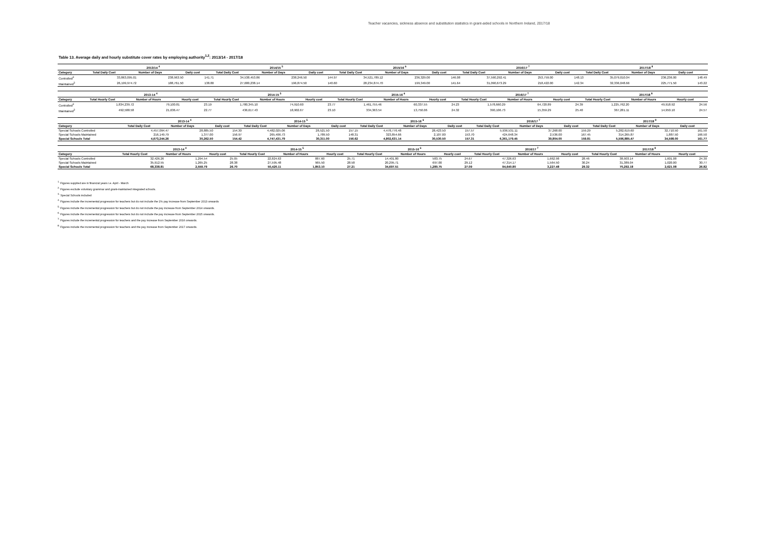Teacher vacancies, sickness absence and substitution statistics in grant-aided schools in Northern Ireland, 2017/18
Table 13. Average daily and hourly substitute cover rates by employing authority<sup>1,2</sup>: 2013/14 - 2017/18
| | 2013/14 <sup>4</sup> | | | 2014/15 <sup>5</sup> | | | 2015/16 <sup>6</sup> | | | 2016/17 <sup>7</sup> | | | 2017/18 <sup>8</sup> | | |
| --- | --- | --- | --- | --- | --- | --- | --- | --- | --- | --- | --- | --- | --- | --- | --- |
| Category | Total Daily Cost | Number of Days | Daily cost | Total Daily Cost | Number of Days | Daily cost | Total Daily Cost | Number of Days | Daily cost | Total Daily Cost | Number of Days | Daily cost | Total Daily Cost | Number of Days | Daily cost |
| Controlled<sup>3</sup> | 33,863,095.01 | 238,963.50 | 141.71 | 34,538,453.86 | 238,246.50 | 144.97 | 34,521,789.12 | 236,329.00 | 146.08 | 37,590,292.41 | 253,759.00 | 148.13 | 35,079,010.04 | 236,236.00 | 148.49 |
| Maintained<sup>3</sup> | 26,199,974.72 | 188,761.50 | 138.80 | 27,680,238.14 | 196,874.50 | 140.60 | 28,234,874.70 | 199,349.00 | 141.64 | 31,090,673.29 | 218,422.00 | 142.34 | 32,336,048.66 | 225,771.50 | 143.22 |
| | 2013-14 <sup>4</sup> | | | 2014-15 <sup>5</sup> | | | 2015-16 <sup>6</sup> | | | 2016/17 <sup>7</sup> | | | 2017/18 <sup>8</sup> | | |
| --- | --- | --- | --- | --- | --- | --- | --- | --- | --- | --- | --- | --- | --- | --- | --- |
| Category | Total Hourly Cost | Number of Hours | Hourly cost | Total Hourly Cost | Number of Hours | Hourly cost | Total Hourly Cost | Number of Hours | Hourly cost | Total Hourly Cost | Number of Hours | Hourly cost | Total Hourly Cost | Number of Hours | Hourly cost |
| Controlled<sup>3</sup> | 1,834,239.72 | 79,100.81 | 23.19 | 1,780,345.10 | 74,910.60 | 23.77 | 1,461,755.46 | 60,337.55 | 24.23 | 1,578,660.29 | 64,720.89 | 24.39 | 1,225,762.20 | 49,918.92 | 24.56 |
| Maintained<sup>3</sup> | 492,588.58 | 21,636.47 | 22.77 | 436,617.43 | 18,902.67 | 23.10 | 334,363.54 | 13,750.06 | 24.32 | 390,106.73 | 15,359.29 | 25.40 | 367,281.11 | 14,950.10 | 24.57 |
| | 2013-14 <sup>4</sup> | | | 2014-15 <sup>5</sup> | | | 2015-16 <sup>6</sup> | | | 2016/17 <sup>7</sup> | | | 2017/18 <sup>8</sup> | | |
| --- | --- | --- | --- | --- | --- | --- | --- | --- | --- | --- | --- | --- | --- | --- | --- |
| Category | Total Daily Cost | Number of Days | Daily cost | Total Daily Cost | Number of Days | Daily cost | Total Daily Cost | Number of Days | Daily cost | Total Daily Cost | Number of Days | Daily cost | Total Daily Cost | Number of Days | Daily cost |
| Special Schools Controlled | 4,457,094.47 | 28,885.50 | 154.30 | 4,482,025.06 | 28,521.50 | 157.15 | 4,478,776.48 | 28,423.50 | 157.57 | 5,936,531.11 | 37,268.00 | 159.29 | 5,282,619.60 | 32,710.50 | 161.50 |
| Special Schools Maintained | 216,149.79 | 1,377.00 | 156.97 | 265,406.73 | 1,789.50 | 148.31 | 323,854.66 | 2,107.00 | 153.70 | 424,648.34 | 2,536.00 | 167.45 | 314,265.87 | 1,887.50 | 166.50 |
| Special Schools Total | 4,673,244.26 | 30,262.50 | 154.42 | 4,747,431.79 | 30,311.00 | 156.62 | 4,802,631.14 | 30,530.50 | 157.31 | 6,361,179.45 | 39,804.00 | 159.81 | 5,596,885.47 | 34,598.00 | 161.77 |
| | 2013-14 <sup>4</sup> | | | 2014-15 <sup>5</sup> | | | 2015-16 <sup>6</sup> | | | 2016/17 <sup>7</sup> | | | 2017/18 <sup>8</sup> | | |
| --- | --- | --- | --- | --- | --- | --- | --- | --- | --- | --- | --- | --- | --- | --- | --- |
| Category | Total Hourly Cost | Number of Hours | Hourly cost | Total Hourly Cost | Number of Hours | Hourly cost | Total Hourly Cost | Number of Hours | Hourly cost | Total Hourly Cost | Number of Hours | Hourly cost | Total Hourly Cost | Number of Hours | Hourly cost |
| Special Schools Controlled | 32,426.26 | 1,294.54 | 25.05 | 22,824.63 | 887.60 | 25.71 | 14,401.80 | 583.75 | 24.67 | 47,326.63 | 1,662.98 | 28.46 | 38,903.14 | 1,601.08 | 24.30 |
| Special Schools Maintained | 35,912.55 | 1,265.25 | 28.38 | 27,595.48 | 965.50 | 28.58 | 20,295.71 | 697.00 | 29.12 | 47,314.17 | 1,564.50 | 30.24 | 31,389.04 | 1,020.00 | 30.77 |
| Special Schools Total | 68,338.81 | 2,559.79 | 26.70 | 50,420.11 | 1,853.10 | 27.21 | 34,697.51 | 1,280.75 | 27.09 | 94,640.80 | 3,227.48 | 29.32 | 70,292.18 | 2,621.08 | 26.82 |
<sup>1.</sup> Figures supplied are in financial years i.e. April - March
<sup>2.</sup> Figures exclude voluntary grammar and grant-maintained integrated schools.
<sup>3.</sup> Special Schools included
<sup>4.</sup> Figures include the incremental progression for teachers but do not include the 1% pay increase from September 2013 onwards
<sup>5.</sup> Figures include the incremental progression for teachers but do not include the pay increase from September 2014 onwards.
<sup>6.</sup> Figures include the incremental progression for teachers but do not include the pay increase from September 2015 onwards.
<sup>7.</sup> Figures include the incremental progression for teachers and the pay increase from September 2016 onwards.
<sup>8.</sup> Figures include the incremental progression for teachers and the pay increase from September 2017 onwards.